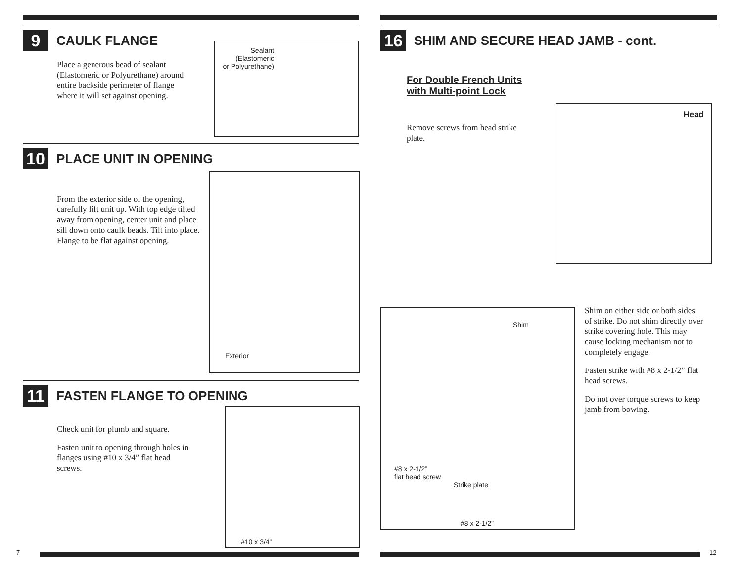9 CAULK FLANGE
Place a generous bead of sealant (Elastomeric or Polyurethane) around entire backside perimeter of flange where it will set against opening.
Sealant
(Elastomeric
or Polyurethane)
10 PLACE UNIT IN OPENING
From the exterior side of the opening, carefully lift unit up. With top edge tilted away from opening, center unit and place sill down onto caulk beads. Tilt into place. Flange to be flat against opening.
Exterior
11 FASTEN FLANGE TO OPENING
Check unit for plumb and square.
Fasten unit to opening through holes in flanges using #10 x 3/4” flat head screws.
#10 x 3/4”
7
16 SHIM AND SECURE HEAD JAMB - cont.
For Double French Units
with Multi-point Lock
Remove screws from head strike plate.
Head
Shim
#8 x 2-1/2”
flat head screw
Strike plate
#8 x 2-1/2”
Shim on either side or both sides of strike. Do not shim directly over strike covering hole. This may cause locking mechanism not to completely engage.
Fasten strike with #8 x 2-1/2” flat head screws.
Do not over torque screws to keep jamb from bowing.
12